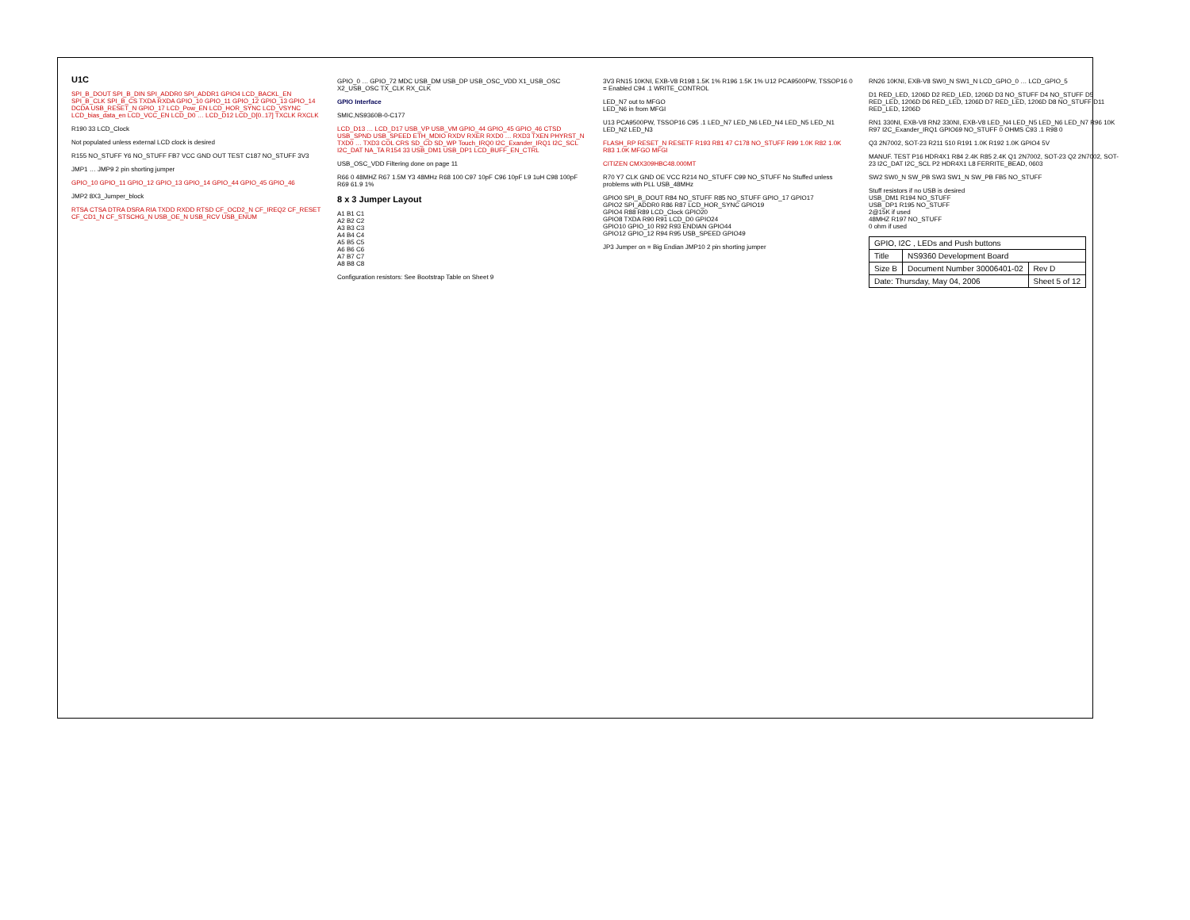U1C
SPI_B_DOUT SPI_B_DIN SPI_ADDR0 SPI_ADDR1 GPIO4 LCD_BACKL_EN SPI_B_CLK SPI_B_CS TXDA RXDA GPIO_10 GPIO_11 GPIO_12 GPIO_13 GPIO_14 DCDA USB_RESET_N GPIO_17 LCD_Pow_EN LCD_HOR_SYNC LCD_VSYNC LCD_bias_data_en LCD_VCC_EN LCD_D0 … LCD_D12 LCD_D[0..17] TXCLK RXCLK
R190 33 LCD_Clock
Not populated unless external LCD clock is desired
R155 NO_STUFF Y6 NO_STUFF FB7 VCC GND OUT TEST C187 NO_STUFF 3V3
JMP1 … JMP9 2 pin shorting jumper
GPIO_10 GPIO_11 GPIO_12 GPIO_13 GPIO_14 GPIO_44 GPIO_45 GPIO_46
JMP2 8X3_Jumper_block
RTSA CTSA DTRA DSRA RIA TXDD RXDD RTSD CF_OCD2_N CF_IREQ2 CF_RESET CF_CD1_N CF_STSCHG_N USB_OE_N USB_RCV USB_ENUM
GPIO_0 … GPIO_72 MDC USB_DM USB_DP USB_OSC_VDD X1_USB_OSC X2_USB_OSC TX_CLK RX_CLK
GPIO Interface
SMIC,NS9360B-0-C177
LCD_D13 … LCD_D17 USB_VP USB_VM GPIO_44 GPIO_45 GPIO_46 CTSD USB_SPND USB_SPEED ETH_MDIO RXDV RXER RXD0 … RXD3 TXEN PHYRST_N TXD0 … TXD3 COL CRS SD_CD SD_WP Touch_IRQ0 I2C_Exander_IRQ1 I2C_SCL I2C_DAT NA_TA R154 33 USB_DM1 USB_DP1 LCD_BUFF_EN_CTRL
USB_OSC_VDD Filtering done on page 11
R66 0 48MHZ R67 1.5M Y3 48MHz R68 100 C97 10pF C96 10pF L9 1uH C98 100pF R69 61.9 1%
8 x 3 Jumper Layout
A1 B1 C1
A2 B2 C2
A3 B3 C3
A4 B4 C4
A5 B5 C5
A6 B6 C6
A7 B7 C7
A8 B8 C8
Configuration resistors: See Bootstrap Table on Sheet 9
3V3 RN15 10KNI, EXB-V8 R198 1.5K 1% R196 1.5K 1% U12 PCA9500PW, TSSOP16 0 = Enabled C94 .1 WRITE_CONTROL
LED_N7 out to MFGO
LED_N6 in from MFGI
U13 PCA9500PW, TSSOP16 C95 .1 LED_N7 LED_N6 LED_N4 LED_N5 LED_N1 LED_N2 LED_N3
FLASH_RP RESET_N RESETF R193 R81 47 C178 NO_STUFF R99 1.0K R82 1.0K R83 1.0K MFGO MFGI
CITIZEN CMX309HBC48.000MT
R70 Y7 CLK GND OE VCC R214 NO_STUFF C99 NO_STUFF No Stuffed unless problems with PLL USB_48MHz
GPIO0 SPI_B_DOUT R84 NO_STUFF R85 NO_STUFF GPIO_17 GPIO17
GPIO2 SPI_ADDR0 R86 R87 LCD_HOR_SYNC GPIO19
GPIO4 R88 R89 LCD_Clock GPIO20
GPIO8 TXDA R90 R91 LCD_D0 GPIO24
GPIO10 GPIO_10 R92 R93 ENDIAN GPIO44
GPIO12 GPIO_12 R94 R95 USB_SPEED GPIO49
JP3 Jumper on = Big Endian JMP10 2 pin shorting jumper
RN26 10KNI, EXB-V8 SW0_N SW1_N LCD_GPIO_0 … LCD_GPIO_5
D1 RED_LED, 1206D D2 RED_LED, 1206D D3 NO_STUFF D4 NO_STUFF D5 RED_LED, 1206D D6 RED_LED, 1206D D7 RED_LED, 1206D D8 NO_STUFF D11 RED_LED, 1206D
RN1 330NI, EXB-V8 RN2 330NI, EXB-V8 LED_N4 LED_N5 LED_N6 LED_N7 R96 10K R97 I2C_Exander_IRQ1 GPIO69 NO_STUFF 0 OHMS C93 .1 R98 0
Q3 2N7002, SOT-23 R211 510 R191 1.0K R192 1.0K GPIO4 5V
MANUF. TEST P16 HDR4X1 R84 2.4K R85 2.4K Q1 2N7002, SOT-23 Q2 2N7002, SOT-23 I2C_DAT I2C_SCL P2 HDR4X1 L8 FERRITE_BEAD, 0603
SW2 SW0_N SW_PB SW3 SW1_N SW_PB FB5 NO_STUFF
Stuff resistors if no USB is desired
USB_DM1 R194 NO_STUFF
USB_DP1 R195 NO_STUFF
2@15K if used
48MHZ R197 NO_STUFF
0 ohm if used
| GPIO, I2C , LEDs and Push buttons | | |
| Title | NS9360 Development Board | |
| Size B | Document Number 30006401-02 | Rev D |
| Date: Thursday, May 04, 2006 | | Sheet 5 of 12 |